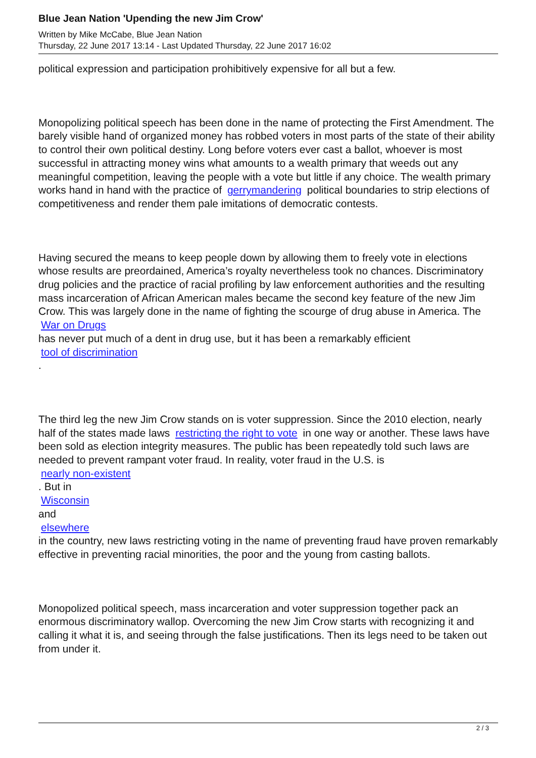Blue Jean Nation 'Upending the new Jim Crow'
Written by Mike McCabe, Blue Jean Nation
Thursday, 22 June 2017 13:14 - Last Updated Thursday, 22 June 2017 16:02
political expression and participation prohibitively expensive for all but a few.
Monopolizing political speech has been done in the name of protecting the First Amendment. The barely visible hand of organized money has robbed voters in most parts of the state of their ability to control their own political destiny. Long before voters ever cast a ballot, whoever is most successful in attracting money wins what amounts to a wealth primary that weeds out any meaningful competition, leaving the people with a vote but little if any choice. The wealth primary works hand in hand with the practice of gerrymandering political boundaries to strip elections of competitiveness and render them pale imitations of democratic contests.
Having secured the means to keep people down by allowing them to freely vote in elections whose results are preordained, America’s royalty nevertheless took no chances. Discriminatory drug policies and the practice of racial profiling by law enforcement authorities and the resulting mass incarceration of African American males became the second key feature of the new Jim Crow. This was largely done in the name of fighting the scourge of drug abuse in America. The
War on Drugs
has never put much of a dent in drug use, but it has been a remarkably efficient
tool of discrimination
.
The third leg the new Jim Crow stands on is voter suppression. Since the 2010 election, nearly half of the states made laws restricting the right to vote in one way or another. These laws have been sold as election integrity measures. The public has been repeatedly told such laws are needed to prevent rampant voter fraud. In reality, voter fraud in the U.S. is
nearly non-existent
. But in
Wisconsin
and
elsewhere
in the country, new laws restricting voting in the name of preventing fraud have proven remarkably effective in preventing racial minorities, the poor and the young from casting ballots.
Monopolized political speech, mass incarceration and voter suppression together pack an enormous discriminatory wallop. Overcoming the new Jim Crow starts with recognizing it and calling it what it is, and seeing through the false justifications. Then its legs need to be taken out from under it.
2 / 3